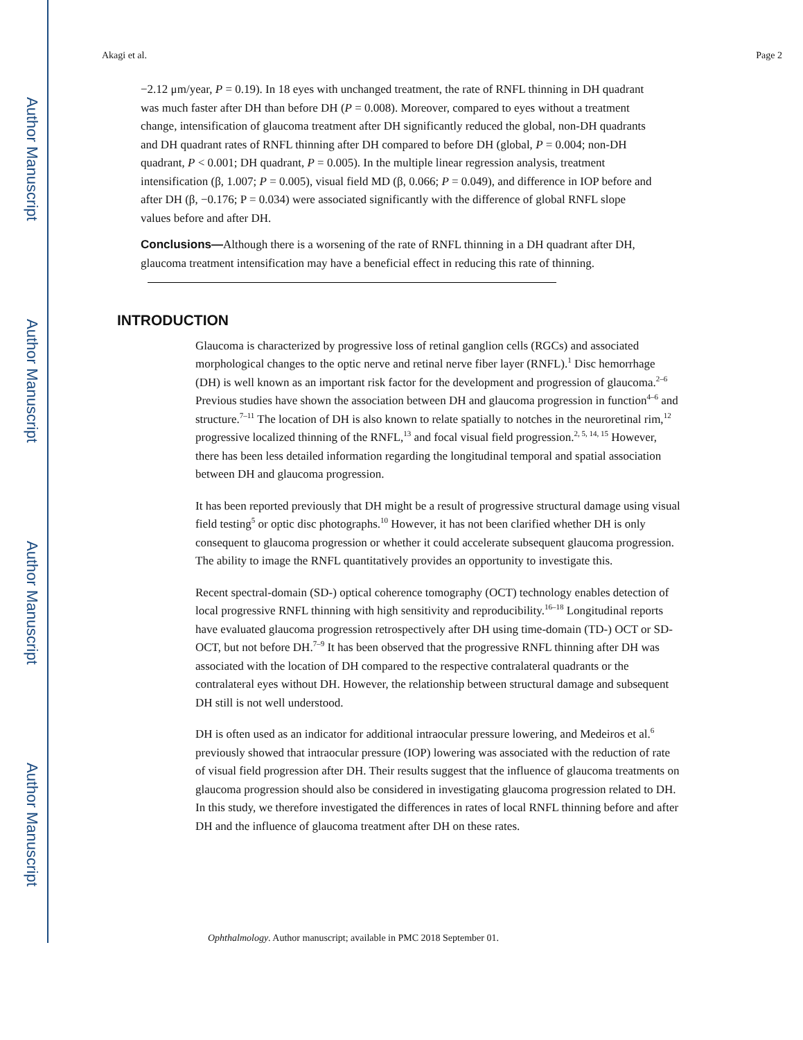Author Manuscript
Author Manuscript
Author Manuscript
Author Manuscript
Akagi et al. Page 2
−2.12 μm/year, P = 0.19). In 18 eyes with unchanged treatment, the rate of RNFL thinning in DH quadrant was much faster after DH than before DH (P = 0.008). Moreover, compared to eyes without a treatment change, intensification of glaucoma treatment after DH significantly reduced the global, non-DH quadrants and DH quadrant rates of RNFL thinning after DH compared to before DH (global, P = 0.004; non-DH quadrant, P < 0.001; DH quadrant, P = 0.005). In the multiple linear regression analysis, treatment intensification (β, 1.007; P = 0.005), visual field MD (β, 0.066; P = 0.049), and difference in IOP before and after DH (β, −0.176; P = 0.034) were associated significantly with the difference of global RNFL slope values before and after DH.
Conclusions—Although there is a worsening of the rate of RNFL thinning in a DH quadrant after DH, glaucoma treatment intensification may have a beneficial effect in reducing this rate of thinning.
INTRODUCTION
Glaucoma is characterized by progressive loss of retinal ganglion cells (RGCs) and associated morphological changes to the optic nerve and retinal nerve fiber layer (RNFL).<sup>1</sup> Disc hemorrhage (DH) is well known as an important risk factor for the development and progression of glaucoma.<sup>2–6</sup> Previous studies have shown the association between DH and glaucoma progression in function<sup>4–6</sup> and structure.<sup>7–11</sup> The location of DH is also known to relate spatially to notches in the neuroretinal rim,<sup>12</sup> progressive localized thinning of the RNFL,<sup>13</sup> and focal visual field progression.<sup>2, 5, 14, 15</sup> However, there has been less detailed information regarding the longitudinal temporal and spatial association between DH and glaucoma progression.
It has been reported previously that DH might be a result of progressive structural damage using visual field testing<sup>5</sup> or optic disc photographs.<sup>10</sup> However, it has not been clarified whether DH is only consequent to glaucoma progression or whether it could accelerate subsequent glaucoma progression. The ability to image the RNFL quantitatively provides an opportunity to investigate this.
Recent spectral-domain (SD-) optical coherence tomography (OCT) technology enables detection of local progressive RNFL thinning with high sensitivity and reproducibility.<sup>16–18</sup> Longitudinal reports have evaluated glaucoma progression retrospectively after DH using time-domain (TD-) OCT or SD-OCT, but not before DH.<sup>7–9</sup> It has been observed that the progressive RNFL thinning after DH was associated with the location of DH compared to the respective contralateral quadrants or the contralateral eyes without DH. However, the relationship between structural damage and subsequent DH still is not well understood.
DH is often used as an indicator for additional intraocular pressure lowering, and Medeiros et al.<sup>6</sup> previously showed that intraocular pressure (IOP) lowering was associated with the reduction of rate of visual field progression after DH. Their results suggest that the influence of glaucoma treatments on glaucoma progression should also be considered in investigating glaucoma progression related to DH. In this study, we therefore investigated the differences in rates of local RNFL thinning before and after DH and the influence of glaucoma treatment after DH on these rates.
Ophthalmology. Author manuscript; available in PMC 2018 September 01.